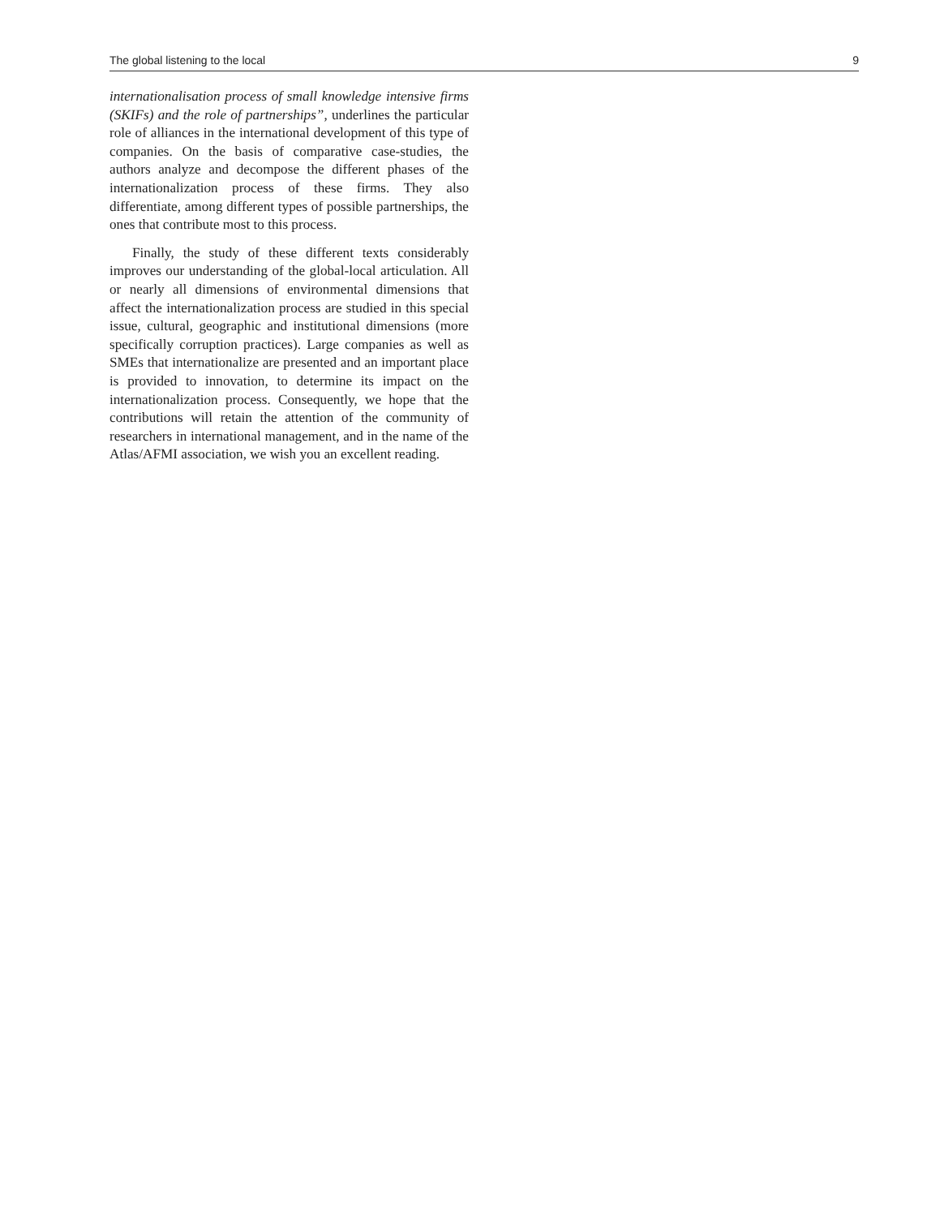The global listening to the local 9
internationalisation process of small knowledge intensive firms (SKIFs) and the role of partnerships”, underlines the particular role of alliances in the international development of this type of companies. On the basis of comparative case-studies, the authors analyze and decompose the different phases of the internationalization process of these firms. They also differentiate, among different types of possible partnerships, the ones that contribute most to this process.
Finally, the study of these different texts considerably improves our understanding of the global-local articulation. All or nearly all dimensions of environmental dimensions that affect the internationalization process are studied in this special issue, cultural, geographic and institutional dimensions (more specifically corruption practices). Large companies as well as SMEs that internationalize are presented and an important place is provided to innovation, to determine its impact on the internationalization process. Consequently, we hope that the contributions will retain the attention of the community of researchers in international management, and in the name of the Atlas/AFMI association, we wish you an excellent reading.